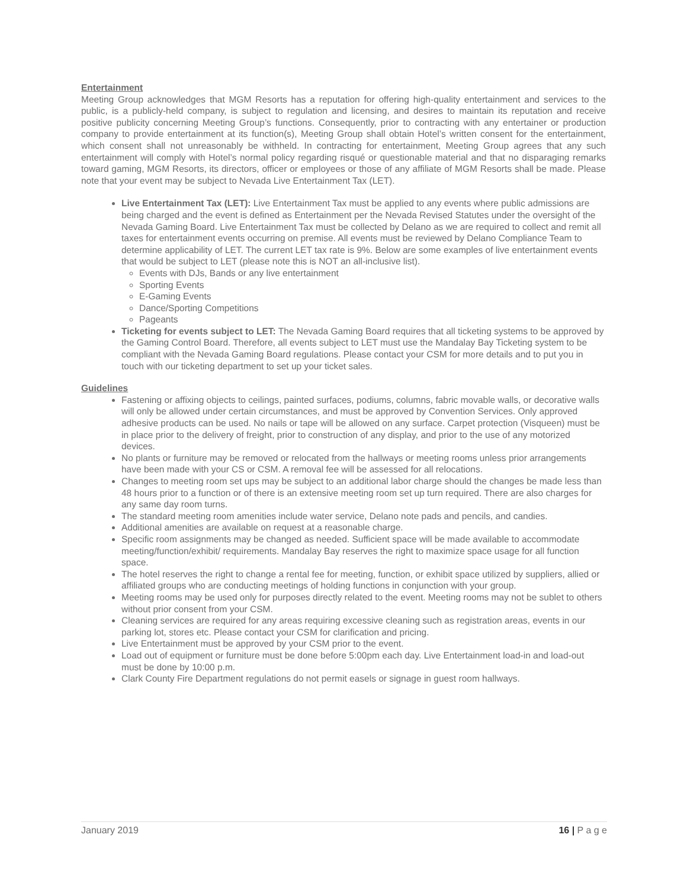Entertainment
Meeting Group acknowledges that MGM Resorts has a reputation for offering high-quality entertainment and services to the public, is a publicly-held company, is subject to regulation and licensing, and desires to maintain its reputation and receive positive publicity concerning Meeting Group’s functions. Consequently, prior to contracting with any entertainer or production company to provide entertainment at its function(s), Meeting Group shall obtain Hotel’s written consent for the entertainment, which consent shall not unreasonably be withheld. In contracting for entertainment, Meeting Group agrees that any such entertainment will comply with Hotel’s normal policy regarding risqué or questionable material and that no disparaging remarks toward gaming, MGM Resorts, its directors, officer or employees or those of any affiliate of MGM Resorts shall be made. Please note that your event may be subject to Nevada Live Entertainment Tax (LET).
Live Entertainment Tax (LET): Live Entertainment Tax must be applied to any events where public admissions are being charged and the event is defined as Entertainment per the Nevada Revised Statutes under the oversight of the Nevada Gaming Board. Live Entertainment Tax must be collected by Delano as we are required to collect and remit all taxes for entertainment events occurring on premise. All events must be reviewed by Delano Compliance Team to determine applicability of LET. The current LET tax rate is 9%. Below are some examples of live entertainment events that would be subject to LET (please note this is NOT an all-inclusive list).
Events with DJs, Bands or any live entertainment
Sporting Events
E-Gaming Events
Dance/Sporting Competitions
Pageants
Ticketing for events subject to LET: The Nevada Gaming Board requires that all ticketing systems to be approved by the Gaming Control Board. Therefore, all events subject to LET must use the Mandalay Bay Ticketing system to be compliant with the Nevada Gaming Board regulations. Please contact your CSM for more details and to put you in touch with our ticketing department to set up your ticket sales.
Guidelines
Fastening or affixing objects to ceilings, painted surfaces, podiums, columns, fabric movable walls, or decorative walls will only be allowed under certain circumstances, and must be approved by Convention Services. Only approved adhesive products can be used. No nails or tape will be allowed on any surface. Carpet protection (Visqueen) must be in place prior to the delivery of freight, prior to construction of any display, and prior to the use of any motorized devices.
No plants or furniture may be removed or relocated from the hallways or meeting rooms unless prior arrangements have been made with your CS or CSM. A removal fee will be assessed for all relocations.
Changes to meeting room set ups may be subject to an additional labor charge should the changes be made less than 48 hours prior to a function or of there is an extensive meeting room set up turn required. There are also charges for any same day room turns.
The standard meeting room amenities include water service, Delano note pads and pencils, and candies.
Additional amenities are available on request at a reasonable charge.
Specific room assignments may be changed as needed. Sufficient space will be made available to accommodate meeting/function/exhibit/ requirements. Mandalay Bay reserves the right to maximize space usage for all function space.
The hotel reserves the right to change a rental fee for meeting, function, or exhibit space utilized by suppliers, allied or affiliated groups who are conducting meetings of holding functions in conjunction with your group.
Meeting rooms may be used only for purposes directly related to the event. Meeting rooms may not be sublet to others without prior consent from your CSM.
Cleaning services are required for any areas requiring excessive cleaning such as registration areas, events in our parking lot, stores etc. Please contact your CSM for clarification and pricing.
Live Entertainment must be approved by your CSM prior to the event.
Load out of equipment or furniture must be done before 5:00pm each day. Live Entertainment load-in and load-out must be done by 10:00 p.m.
Clark County Fire Department regulations do not permit easels or signage in guest room hallways.
January 2019 16 | P a g e